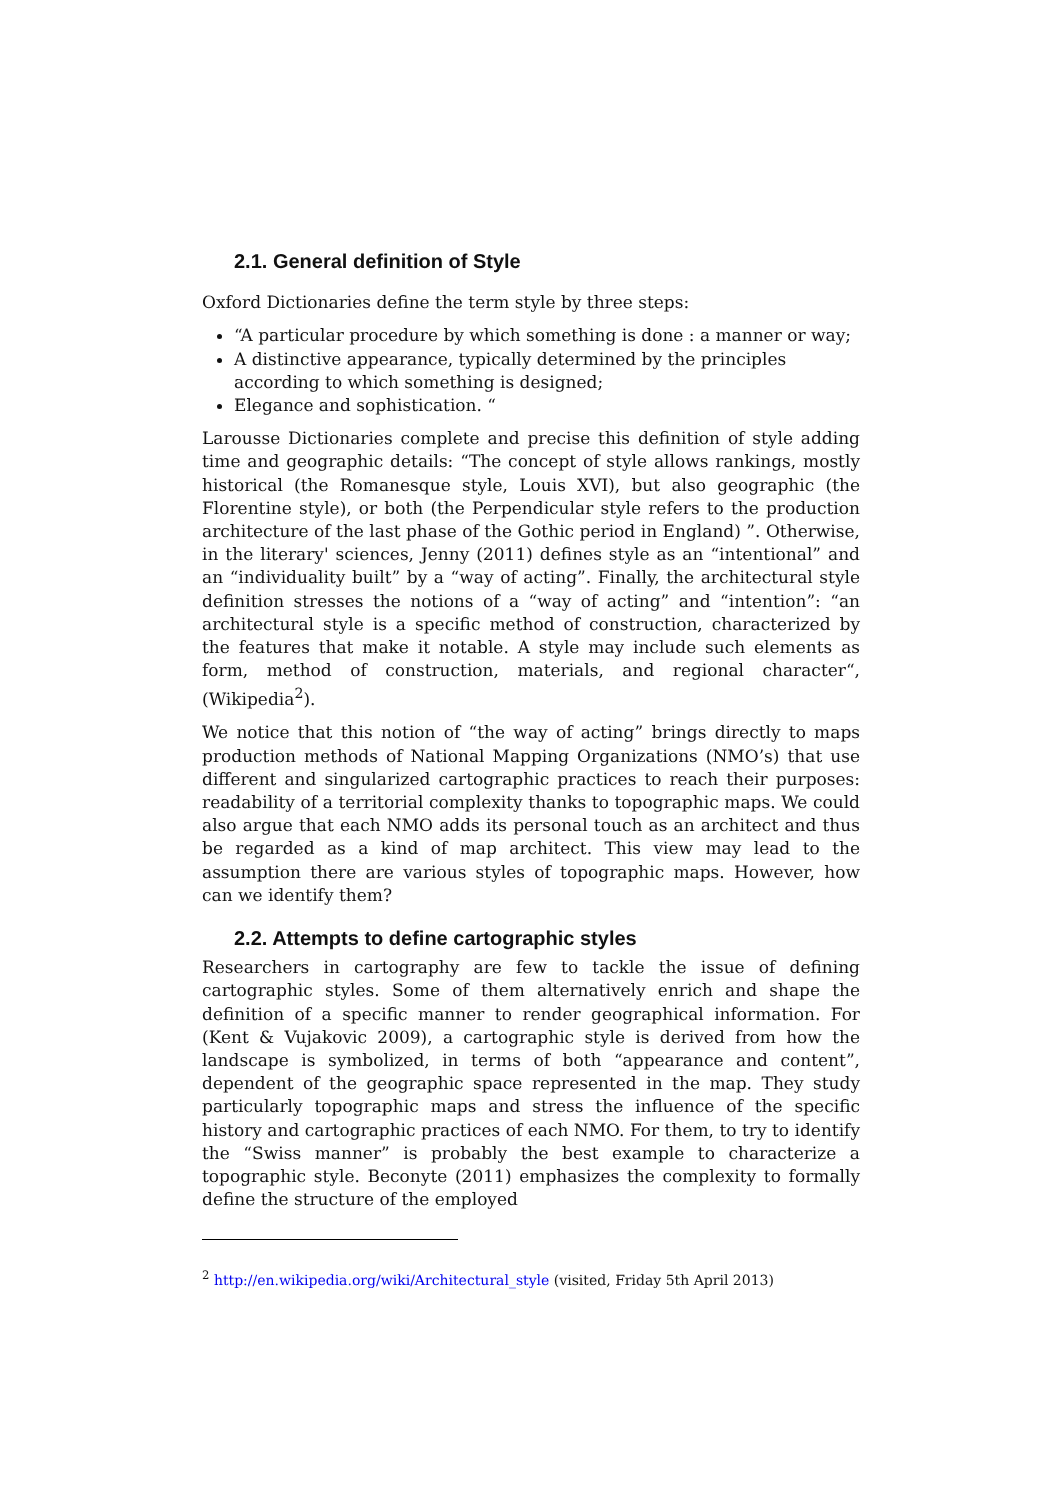2.1. General definition of Style
Oxford Dictionaries define the term style by three steps:
“A particular procedure by which something is done : a manner or way;
A distinctive appearance, typically determined by the principles according to which something is designed;
Elegance and sophistication. “
Larousse Dictionaries complete and precise this definition of style adding time and geographic details: “The concept of style allows rankings, mostly historical (the Romanesque style, Louis XVI), but also geographic (the Florentine style), or both (the Perpendicular style refers to the production architecture of the last phase of the Gothic period in England) ”. Otherwise, in the literary' sciences, Jenny (2011) defines style as an “intentional” and an “individuality built” by a “way of acting”. Finally, the architectural style definition stresses the notions of a “way of acting” and “intention”: “an architectural style is a specific method of construction, characterized by the features that make it notable. A style may include such elements as form, method of construction, materials, and regional character“, (Wikipedia<sup>2</sup>).
We notice that this notion of “the way of acting” brings directly to maps production methods of National Mapping Organizations (NMO’s) that use different and singularized cartographic practices to reach their purposes: readability of a territorial complexity thanks to topographic maps. We could also argue that each NMO adds its personal touch as an architect and thus be regarded as a kind of map architect. This view may lead to the assumption there are various styles of topographic maps. However, how can we identify them?
2.2. Attempts to define cartographic styles
Researchers in cartography are few to tackle the issue of defining cartographic styles. Some of them alternatively enrich and shape the definition of a specific manner to render geographical information. For (Kent & Vujakovic 2009), a cartographic style is derived from how the landscape is symbolized, in terms of both “appearance and content”, dependent of the geographic space represented in the map. They study particularly topographic maps and stress the influence of the specific history and cartographic practices of each NMO. For them, to try to identify the “Swiss manner” is probably the best example to characterize a topographic style. Beconyte (2011) emphasizes the complexity to formally define the structure of the employed
<sup>2</sup> http://en.wikipedia.org/wiki/Architectural_style (visited, Friday 5th April 2013)